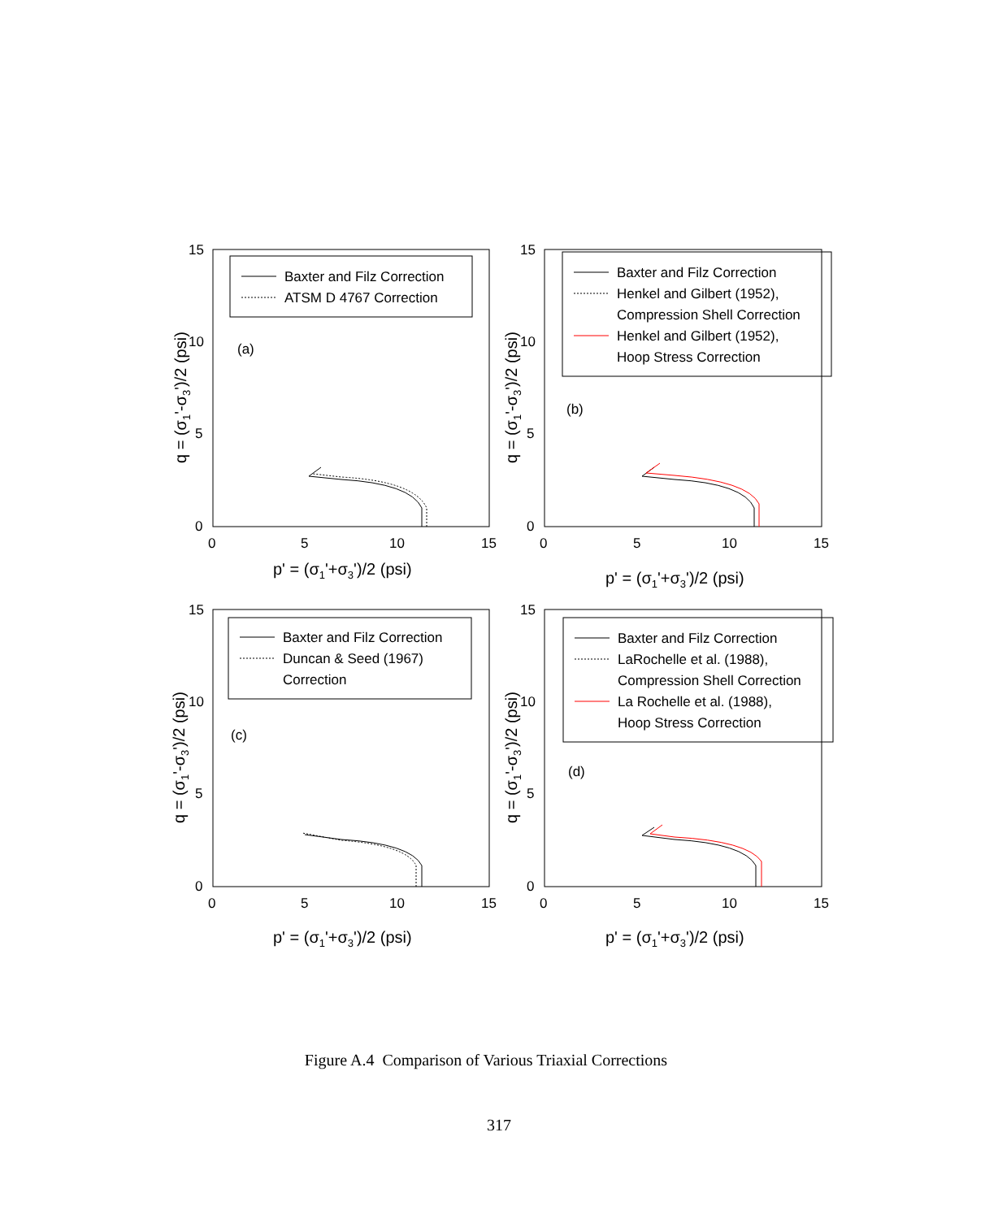Baxter and Filz Correction
ATSM D 4767 Correction
(a)
Baxter and Filz Correction
Henkel and Gilbert (1952),
Compression Shell Correction
Henkel and Gilbert (1952),
Hoop Stress Correction
(b)
Baxter and Filz Correction
Duncan & Seed (1967)
Correction
(c)
Baxter and Filz Correction
LaRochelle et al. (1988),
Compression Shell Correction
La Rochelle et al. (1988),
Hoop Stress Correction
(d)
15
10
5
0
0
5
10
15
15
10
5
0
0
5
10
15
15
10
5
0
0
5
10
15
15
10
5
0
0
5
10
15
p' = (σ1'+σ3')/2 (psi)
p' = (σ1'+σ3')/2 (psi)
p' = (σ1'+σ3')/2 (psi)
p' = (σ1'+σ3')/2 (psi)
q = (σ1'-σ3')/2 (psi)
q = (σ1'-σ3')/2 (psi)
q = (σ1'-σ3')/2 (psi)
q = (σ1'-σ3')/2 (psi)
Figure A.4 Comparison of Various Triaxial Corrections
317